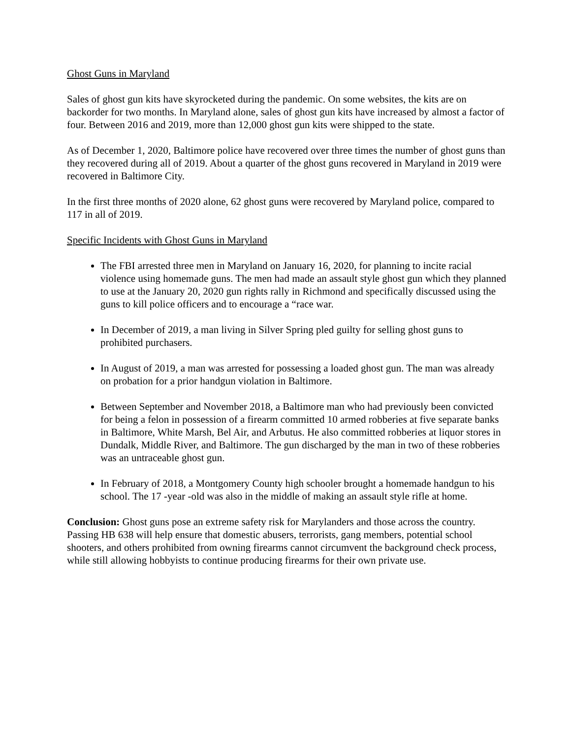Ghost Guns in Maryland
Sales of ghost gun kits have skyrocketed during the pandemic. On some websites, the kits are on backorder for two months. In Maryland alone, sales of ghost gun kits have increased by almost a factor of four. Between 2016 and 2019, more than 12,000 ghost gun kits were shipped to the state.
As of December 1, 2020, Baltimore police have recovered over three times the number of ghost guns than they recovered during all of 2019. About a quarter of the ghost guns recovered in Maryland in 2019 were recovered in Baltimore City.
In the first three months of 2020 alone, 62 ghost guns were recovered by Maryland police, compared to 117 in all of 2019.
Specific Incidents with Ghost Guns in Maryland
The FBI arrested three men in Maryland on January 16, 2020, for planning to incite racial violence using homemade guns. The men had made an assault style ghost gun which they planned to use at the January 20, 2020 gun rights rally in Richmond and specifically discussed using the guns to kill police officers and to encourage a “race war.
In December of 2019, a man living in Silver Spring pled guilty for selling ghost guns to prohibited purchasers.
In August of 2019, a man was arrested for possessing a loaded ghost gun. The man was already on probation for a prior handgun violation in Baltimore.
Between September and November 2018, a Baltimore man who had previously been convicted for being a felon in possession of a firearm committed 10 armed robberies at five separate banks in Baltimore, White Marsh, Bel Air, and Arbutus. He also committed robberies at liquor stores in Dundalk, Middle River, and Baltimore. The gun discharged by the man in two of these robberies was an untraceable ghost gun.
In February of 2018, a Montgomery County high schooler brought a homemade handgun to his school. The 17 -year -old was also in the middle of making an assault style rifle at home.
Conclusion: Ghost guns pose an extreme safety risk for Marylanders and those across the country. Passing HB 638 will help ensure that domestic abusers, terrorists, gang members, potential school shooters, and others prohibited from owning firearms cannot circumvent the background check process, while still allowing hobbyists to continue producing firearms for their own private use.